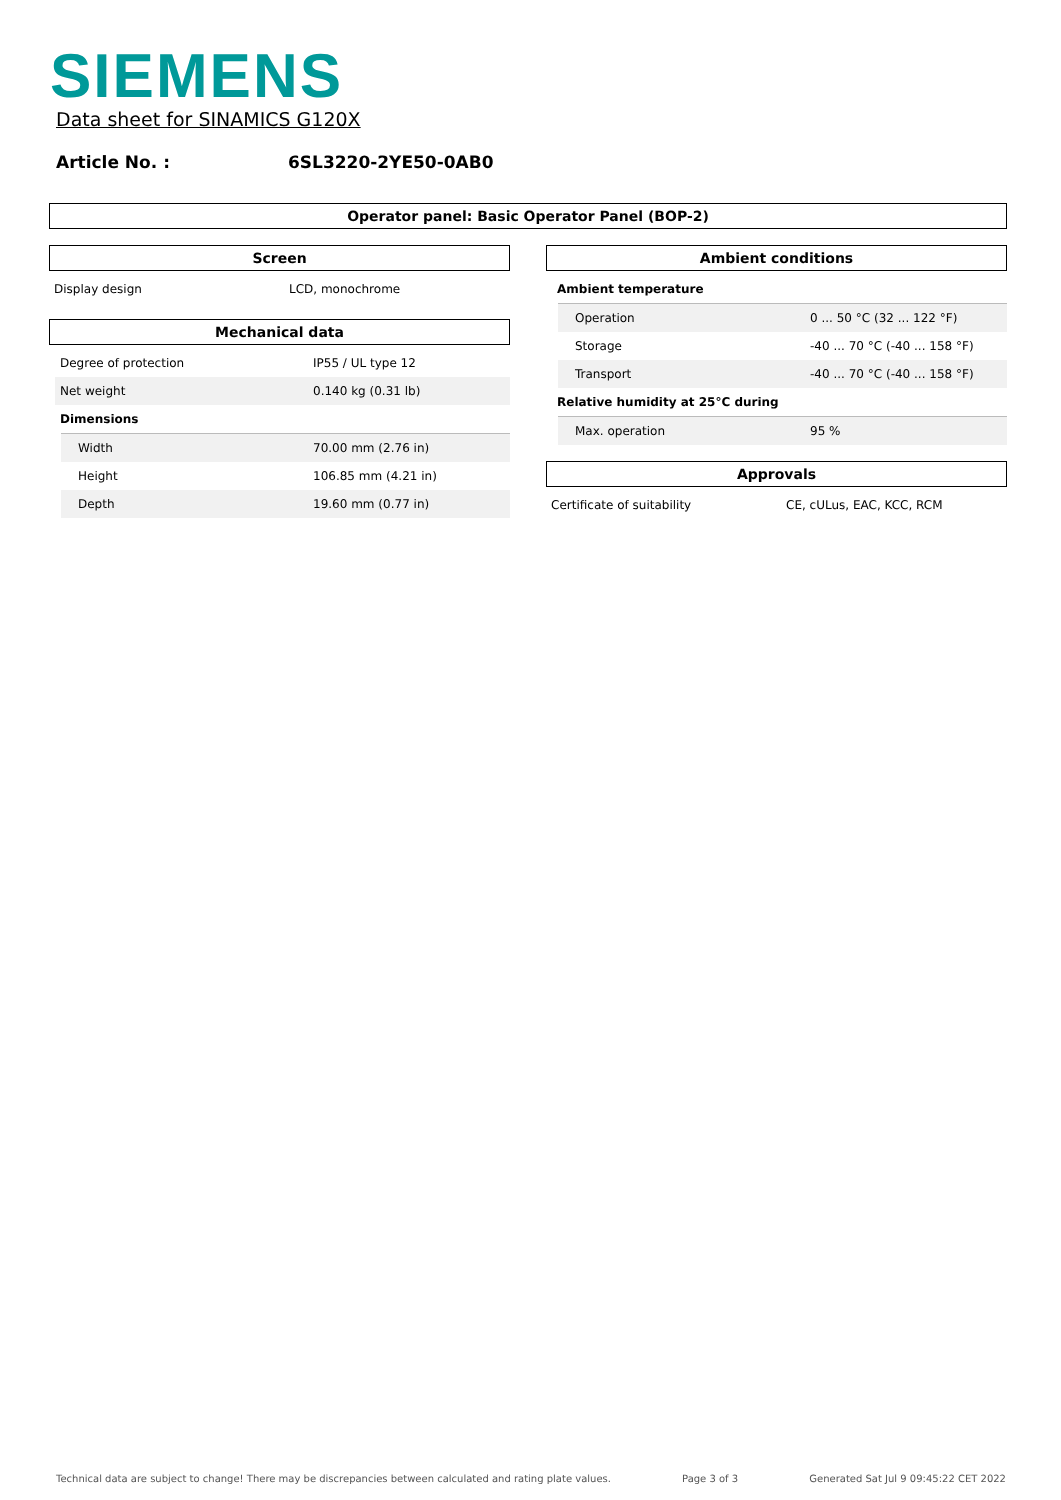SIEMENS
Data sheet for SINAMICS G120X
Article No. : 6SL3220-2YE50-0AB0
Operator panel: Basic Operator Panel (BOP-2)
Screen
| Display design | LCD, monochrome |
Mechanical data
| Degree of protection | IP55 / UL type 12 |
| Net weight | 0.140 kg (0.31 lb) |
| Dimensions | |
| Width | 70.00 mm (2.76 in) |
| Height | 106.85 mm (4.21 in) |
| Depth | 19.60 mm (0.77 in) |
Ambient conditions
| Ambient temperature | |
| Operation | 0 ... 50 °C (32 ... 122 °F) |
| Storage | -40 ... 70 °C (-40 ... 158 °F) |
| Transport | -40 ... 70 °C (-40 ... 158 °F) |
| Relative humidity at 25°C during | |
| Max. operation | 95 % |
Approvals
| Certificate of suitability | CE, cULus, EAC, KCC, RCM |
Technical data are subject to change! There may be discrepancies between calculated and rating plate values. Page 3 of 3 Generated Sat Jul 9 09:45:22 CET 2022